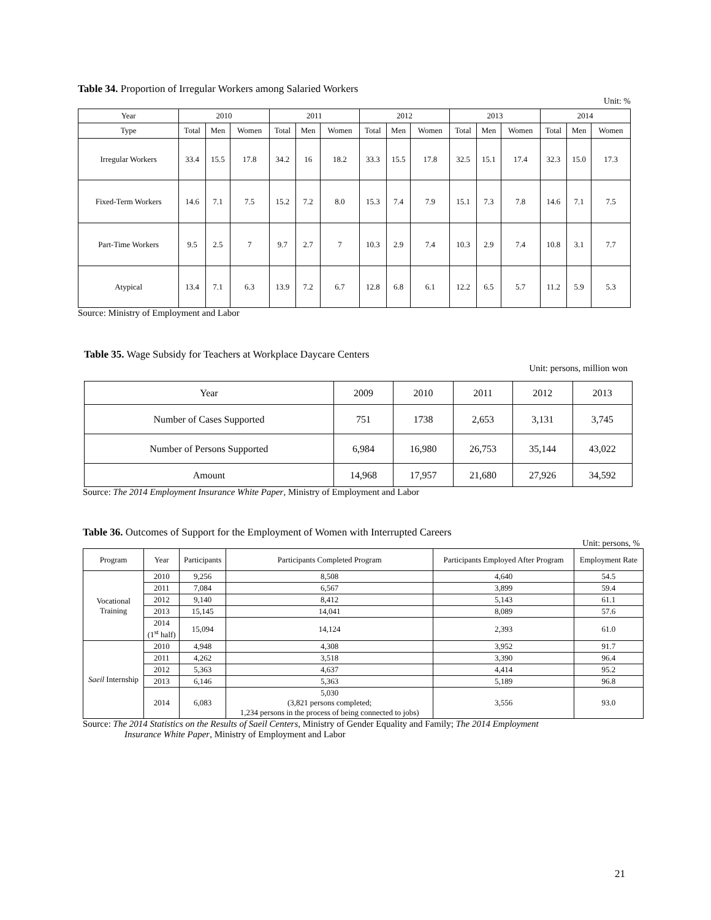Table 34. Proportion of Irregular Workers among Salaried Workers
Unit: %
| Year | 2010 | | | 2011 | | | 2012 | | | 2013 | | | 2014 | | |
| --- | --- | --- | --- | --- | --- | --- | --- | --- | --- | --- | --- | --- | --- | --- | --- |
| Type | Total | Men | Women | Total | Men | Women | Total | Men | Women | Total | Men | Women | Total | Men | Women |
| Irregular Workers | 33.4 | 15.5 | 17.8 | 34.2 | 16 | 18.2 | 33.3 | 15.5 | 17.8 | 32.5 | 15.1 | 17.4 | 32.3 | 15.0 | 17.3 |
| Fixed-Term Workers | 14.6 | 7.1 | 7.5 | 15.2 | 7.2 | 8.0 | 15.3 | 7.4 | 7.9 | 15.1 | 7.3 | 7.8 | 14.6 | 7.1 | 7.5 |
| Part-Time Workers | 9.5 | 2.5 | 7 | 9.7 | 2.7 | 7 | 10.3 | 2.9 | 7.4 | 10.3 | 2.9 | 7.4 | 10.8 | 3.1 | 7.7 |
| Atypical | 13.4 | 7.1 | 6.3 | 13.9 | 7.2 | 6.7 | 12.8 | 6.8 | 6.1 | 12.2 | 6.5 | 5.7 | 11.2 | 5.9 | 5.3 |
Source: Ministry of Employment and Labor
Table 35. Wage Subsidy for Teachers at Workplace Daycare Centers
Unit: persons, million won
| Year | 2009 | 2010 | 2011 | 2012 | 2013 |
| --- | --- | --- | --- | --- | --- |
| Number of Cases Supported | 751 | 1738 | 2,653 | 3,131 | 3,745 |
| Number of Persons Supported | 6,984 | 16,980 | 26,753 | 35,144 | 43,022 |
| Amount | 14,968 | 17,957 | 21,680 | 27,926 | 34,592 |
Source: The 2014 Employment Insurance White Paper, Ministry of Employment and Labor
Table 36. Outcomes of Support for the Employment of Women with Interrupted Careers
Unit: persons, %
| Program | Year | Participants | Participants Completed Program | Participants Employed After Program | Employment Rate |
| --- | --- | --- | --- | --- | --- |
| Vocational Training | 2010 | 9,256 | 8,508 | 4,640 | 54.5 |
| | 2011 | 7,084 | 6,567 | 3,899 | 59.4 |
| | 2012 | 9,140 | 8,412 | 5,143 | 61.1 |
| | 2013 | 15,145 | 14,041 | 8,089 | 57.6 |
| | 2014 (1<sup>st</sup> half) | 15,094 | 14,124 | 2,393 | 61.0 |
| Saeil Internship | 2010 | 4,948 | 4,308 | 3,952 | 91.7 |
| | 2011 | 4,262 | 3,518 | 3,390 | 96.4 |
| | 2012 | 5,363 | 4,637 | 4,414 | 95.2 |
| | 2013 | 6,146 | 5,363 | 5,189 | 96.8 |
| | 2014 | 6,083 | 5,030 (3,821 persons completed; 1,234 persons in the process of being connected to jobs) | 3,556 | 93.0 |
Source: The 2014 Statistics on the Results of Saeil Centers, Ministry of Gender Equality and Family; The 2014 Employment
Insurance White Paper, Ministry of Employment and Labor
21